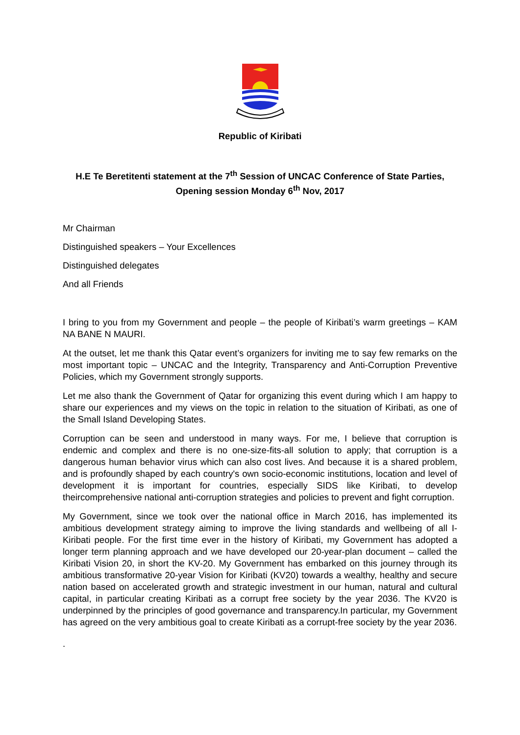Republic of Kiribati
H.E Te Beretitenti statement at the 7<sup>th</sup> Session of UNCAC Conference of State Parties,
Opening session Monday 6<sup>th</sup> Nov, 2017
Mr Chairman
Distinguished speakers – Your Excellences
Distinguished delegates
And all Friends
I bring to you from my Government and people – the people of Kiribati’s warm greetings – KAM NA BANE N MAURI.
At the outset, let me thank this Qatar event’s organizers for inviting me to say few remarks on the most important topic – UNCAC and the Integrity, Transparency and Anti-Corruption Preventive Policies, which my Government strongly supports.
Let me also thank the Government of Qatar for organizing this event during which I am happy to share our experiences and my views on the topic in relation to the situation of Kiribati, as one of the Small Island Developing States.
Corruption can be seen and understood in many ways. For me, I believe that corruption is endemic and complex and there is no one-size-fits-all solution to apply; that corruption is a dangerous human behavior virus which can also cost lives. And because it is a shared problem, and is profoundly shaped by each country's own socio-economic institutions, location and level of development it is important for countries, especially SIDS like Kiribati, to develop theircomprehensive national anti-corruption strategies and policies to prevent and fight corruption.
My Government, since we took over the national office in March 2016, has implemented its ambitious development strategy aiming to improve the living standards and wellbeing of all I-Kiribati people. For the first time ever in the history of Kiribati, my Government has adopted a longer term planning approach and we have developed our 20-year-plan document – called the Kiribati Vision 20, in short the KV-20. My Government has embarked on this journey through its ambitious transformative 20-year Vision for Kiribati (KV20) towards a wealthy, healthy and secure nation based on accelerated growth and strategic investment in our human, natural and cultural capital, in particular creating Kiribati as a corrupt free society by the year 2036. The KV20 is underpinned by the principles of good governance and transparency.In particular, my Government has agreed on the very ambitious goal to create Kiribati as a corrupt-free society by the year 2036.
.